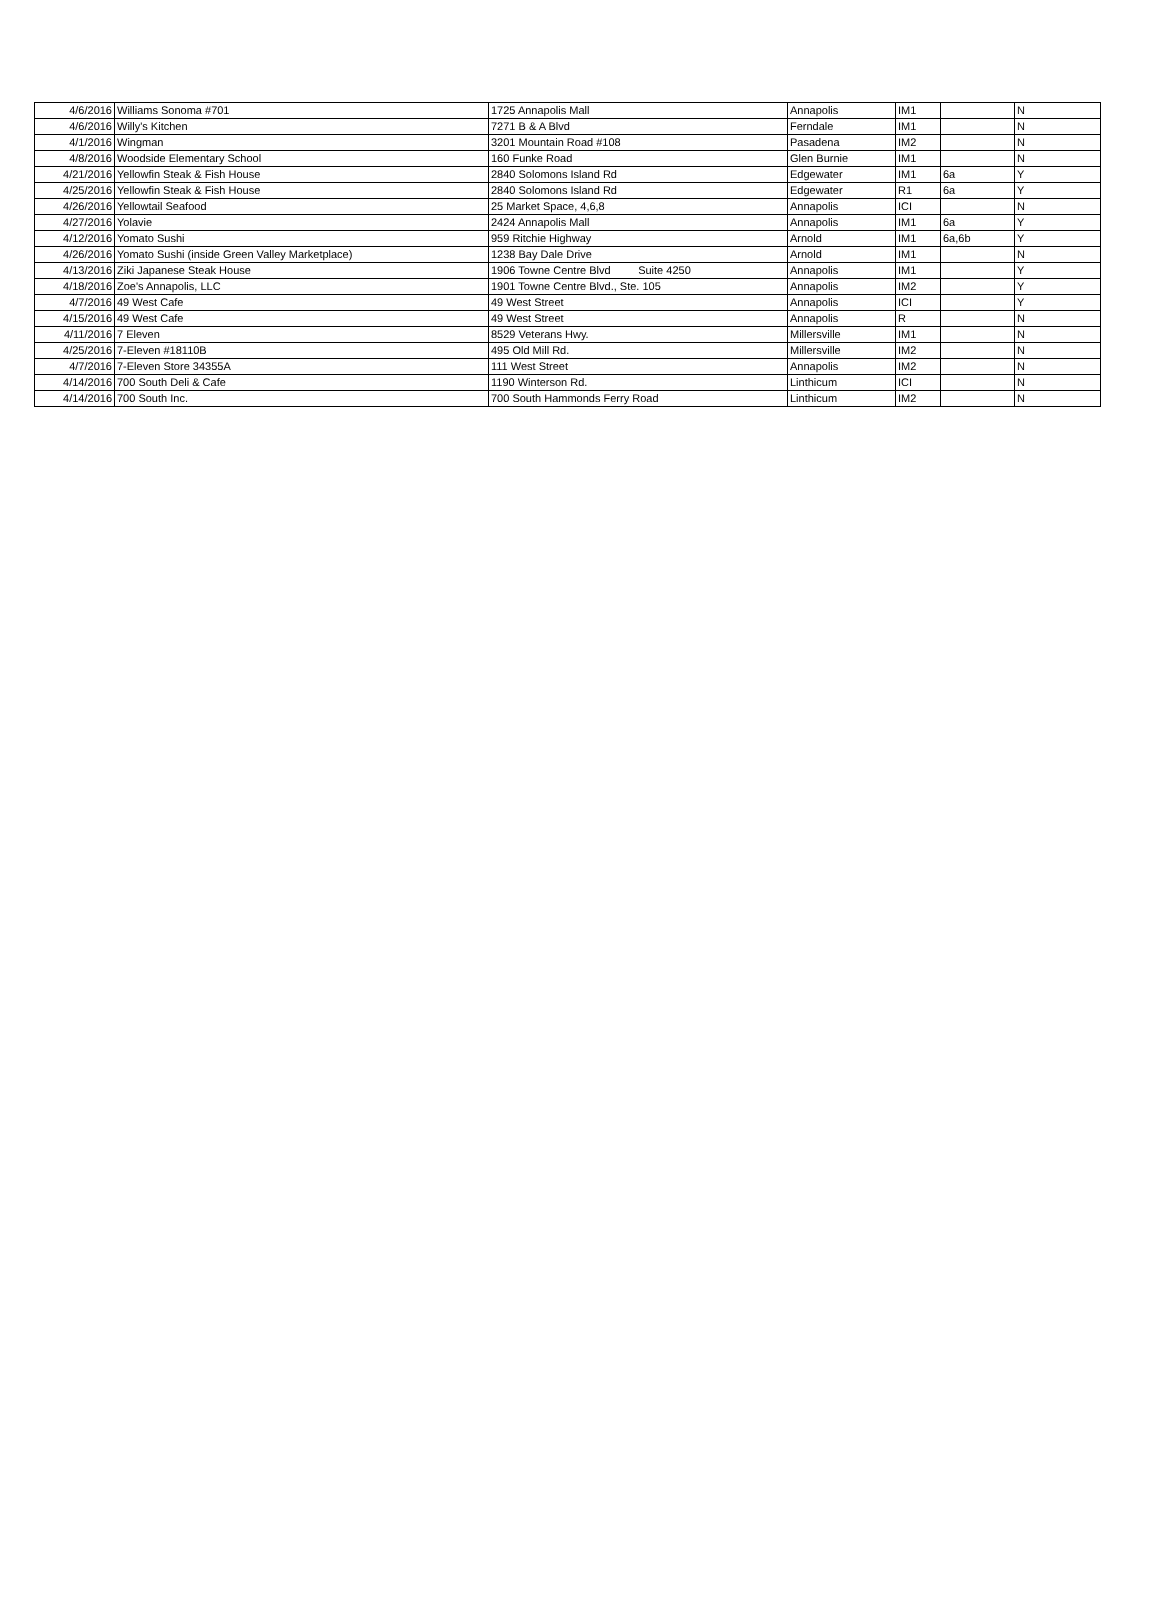| 4/6/2016 | Williams Sonoma #701 | 1725 Annapolis Mall | Annapolis | IM1 | | N |
| 4/6/2016 | Willy's Kitchen | 7271 B & A Blvd | Ferndale | IM1 | | N |
| 4/1/2016 | Wingman | 3201 Mountain Road #108 | Pasadena | IM2 | | N |
| 4/8/2016 | Woodside Elementary School | 160 Funke Road | Glen Burnie | IM1 | | N |
| 4/21/2016 | Yellowfin Steak & Fish House | 2840 Solomons Island Rd | Edgewater | IM1 | 6a | Y |
| 4/25/2016 | Yellowfin Steak & Fish House | 2840 Solomons Island Rd | Edgewater | R1 | 6a | Y |
| 4/26/2016 | Yellowtail Seafood | 25 Market Space, 4,6,8 | Annapolis | ICI | | N |
| 4/27/2016 | Yolavie | 2424 Annapolis Mall | Annapolis | IM1 | 6a | Y |
| 4/12/2016 | Yomato Sushi | 959 Ritchie Highway | Arnold | IM1 | 6a,6b | Y |
| 4/26/2016 | Yomato Sushi (inside Green Valley Marketplace) | 1238 Bay Dale Drive | Arnold | IM1 | | N |
| 4/13/2016 | Ziki Japanese Steak House | 1906 Towne Centre Blvd Suite 4250 | Annapolis | IM1 | | Y |
| 4/18/2016 | Zoe's Annapolis, LLC | 1901 Towne Centre Blvd., Ste. 105 | Annapolis | IM2 | | Y |
| 4/7/2016 | 49 West Cafe | 49 West Street | Annapolis | ICI | | Y |
| 4/15/2016 | 49 West Cafe | 49 West Street | Annapolis | R | | N |
| 4/11/2016 | 7 Eleven | 8529 Veterans Hwy. | Millersville | IM1 | | N |
| 4/25/2016 | 7-Eleven #18110B | 495 Old Mill Rd. | Millersville | IM2 | | N |
| 4/7/2016 | 7-Eleven Store 34355A | 111 West Street | Annapolis | IM2 | | N |
| 4/14/2016 | 700 South Deli & Cafe | 1190 Winterson Rd. | Linthicum | ICI | | N |
| 4/14/2016 | 700 South Inc. | 700 South Hammonds Ferry Road | Linthicum | IM2 | | N |